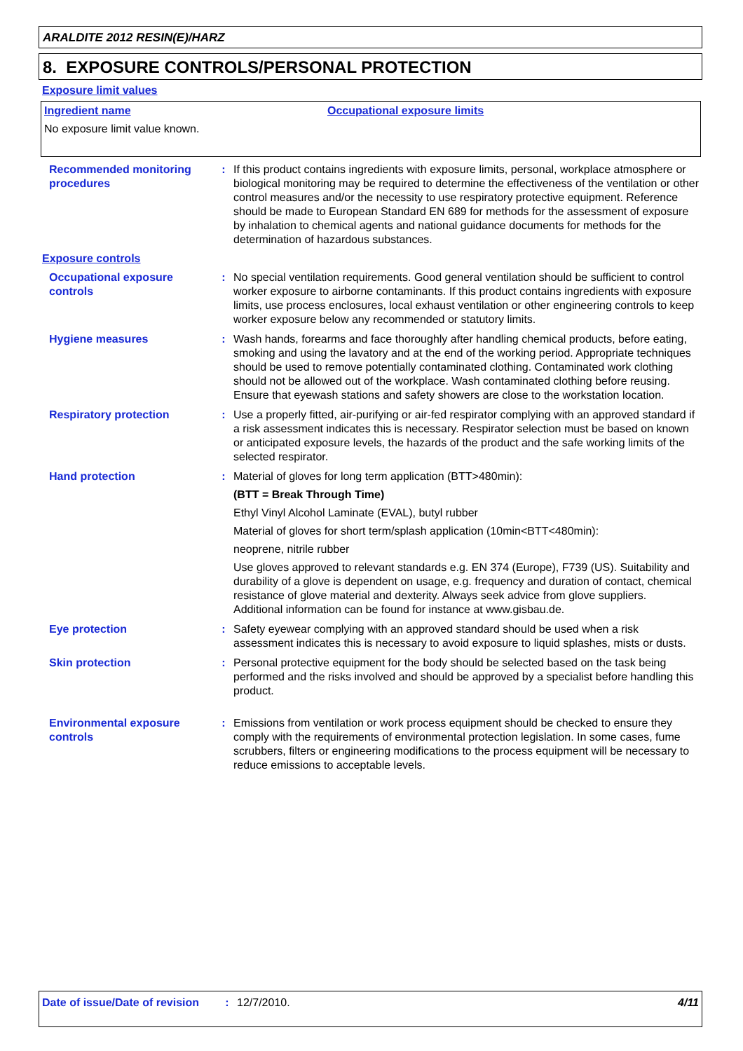ARALDITE 2012 RESIN(E)/HARZ
8. EXPOSURE CONTROLS/PERSONAL PROTECTION
Exposure limit values
Ingredient name Occupational exposure limits
No exposure limit value known.
Recommended monitoring procedures
: If this product contains ingredients with exposure limits, personal, workplace atmosphere or biological monitoring may be required to determine the effectiveness of the ventilation or other control measures and/or the necessity to use respiratory protective equipment. Reference should be made to European Standard EN 689 for methods for the assessment of exposure by inhalation to chemical agents and national guidance documents for methods for the determination of hazardous substances.
Exposure controls
Occupational exposure controls
: No special ventilation requirements. Good general ventilation should be sufficient to control worker exposure to airborne contaminants. If this product contains ingredients with exposure limits, use process enclosures, local exhaust ventilation or other engineering controls to keep worker exposure below any recommended or statutory limits.
Hygiene measures : Wash hands, forearms and face thoroughly after handling chemical products, before eating, smoking and using the lavatory and at the end of the working period. Appropriate techniques should be used to remove potentially contaminated clothing. Contaminated work clothing should not be allowed out of the workplace. Wash contaminated clothing before reusing. Ensure that eyewash stations and safety showers are close to the workstation location.
Respiratory protection : Use a properly fitted, air-purifying or air-fed respirator complying with an approved standard if a risk assessment indicates this is necessary. Respirator selection must be based on known or anticipated exposure levels, the hazards of the product and the safe working limits of the selected respirator.
Hand protection : Material of gloves for long term application (BTT>480min):
(BTT = Break Through Time)
Ethyl Vinyl Alcohol Laminate (EVAL), butyl rubber
Material of gloves for short term/splash application (10min<BTT<480min):
neoprene, nitrile rubber
Use gloves approved to relevant standards e.g. EN 374 (Europe), F739 (US). Suitability and durability of a glove is dependent on usage, e.g. frequency and duration of contact, chemical resistance of glove material and dexterity. Always seek advice from glove suppliers.
Additional information can be found for instance at www.gisbau.de.
Eye protection : Safety eyewear complying with an approved standard should be used when a risk assessment indicates this is necessary to avoid exposure to liquid splashes, mists or dusts.
Skin protection : Personal protective equipment for the body should be selected based on the task being performed and the risks involved and should be approved by a specialist before handling this product.
Environmental exposure controls
: Emissions from ventilation or work process equipment should be checked to ensure they comply with the requirements of environmental protection legislation. In some cases, fume scrubbers, filters or engineering modifications to the process equipment will be necessary to reduce emissions to acceptable levels.
Date of issue/Date of revision
: 12/7/2010. 4/11